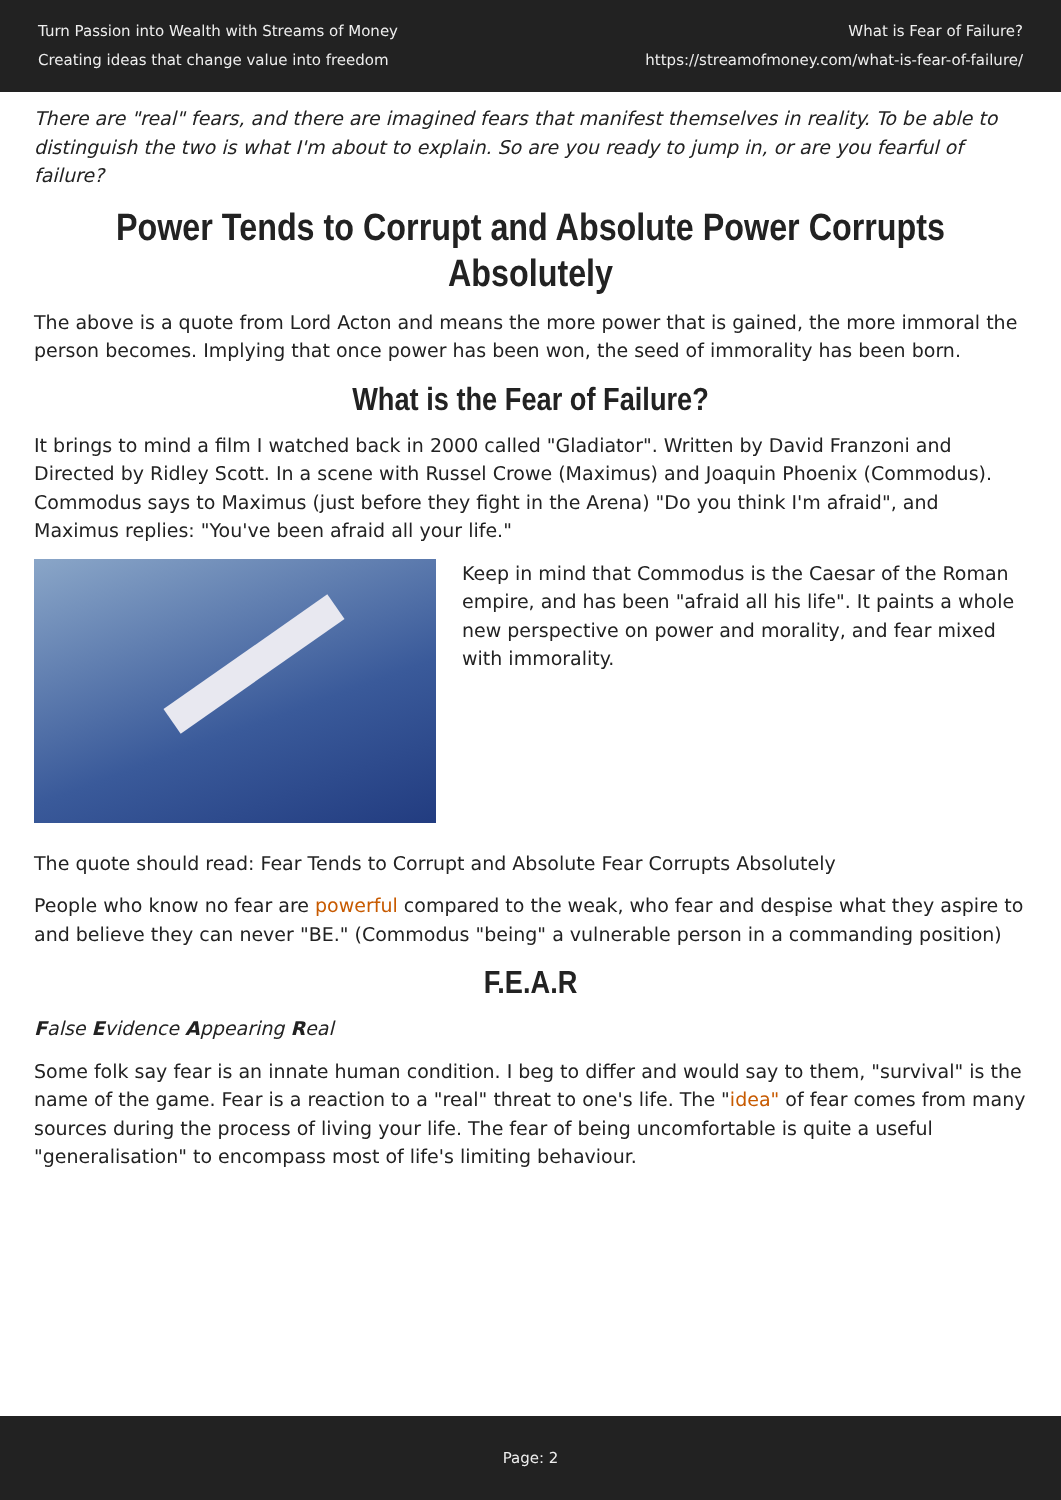Turn Passion into Wealth with Streams of Money
Creating ideas that change value into freedom
What is Fear of Failure?
https://streamofmoney.com/what-is-fear-of-failure/
There are "real" fears, and there are imagined fears that manifest themselves in reality. To be able to distinguish the two is what I'm about to explain. So are you ready to jump in, or are you fearful of failure?
Power Tends to Corrupt and Absolute Power Corrupts Absolutely
The above is a quote from Lord Acton and means the more power that is gained, the more immoral the person becomes. Implying that once power has been won, the seed of immorality has been born.
What is the Fear of Failure?
It brings to mind a film I watched back in 2000 called "Gladiator". Written by David Franzoni and Directed by Ridley Scott. In a scene with Russel Crowe (Maximus) and Joaquin Phoenix (Commodus). Commodus says to Maximus (just before they fight in the Arena) "Do you think I'm afraid", and Maximus replies: "You've been afraid all your life."
Keep in mind that Commodus is the Caesar of the Roman empire, and has been "afraid all his life". It paints a whole new perspective on power and morality, and fear mixed with immorality.
The quote should read: Fear Tends to Corrupt and Absolute Fear Corrupts Absolutely
People who know no fear are powerful compared to the weak, who fear and despise what they aspire to and believe they can never "BE." (Commodus "being" a vulnerable person in a commanding position)
F.E.A.R
False Evidence Appearing Real
Some folk say fear is an innate human condition. I beg to differ and would say to them, "survival" is the name of the game. Fear is a reaction to a "real" threat to one's life. The "idea" of fear comes from many sources during the process of living your life. The fear of being uncomfortable is quite a useful "generalisation" to encompass most of life's limiting behaviour.
Page: 2